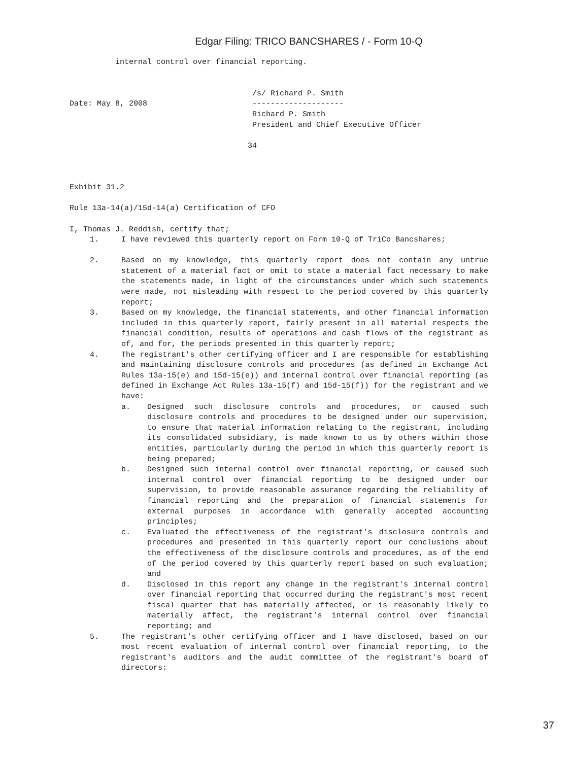Edgar Filing: TRICO BANCSHARES / - Form 10-Q
          internal control over financial reporting.


                                        /s/ Richard P. Smith
Date: May 8, 2008                       --------------------
                                        Richard P. Smith
                                        President and Chief Executive Officer

                                       34



Exhibit 31.2

Rule 13a-14(a)/15d-14(a) Certification of CFO

I, Thomas J. Reddish, certify that;
1. I have reviewed this quarterly report on Form 10-Q of TriCo Bancshares;
2. Based on my knowledge, this quarterly report does not contain any untrue statement of a material fact or omit to state a material fact necessary to make the statements made, in light of the circumstances under which such statements were made, not misleading with respect to the period covered by this quarterly report;
3. Based on my knowledge, the financial statements, and other financial information included in this quarterly report, fairly present in all material respects the financial condition, results of operations and cash flows of the registrant as of, and for, the periods presented in this quarterly report;
4. The registrant's other certifying officer and I are responsible for establishing and maintaining disclosure controls and procedures (as defined in Exchange Act Rules 13a-15(e) and 15d-15(e)) and internal control over financial reporting (as defined in Exchange Act Rules 13a-15(f) and 15d-15(f)) for the registrant and we have:
a. Designed such disclosure controls and procedures, or caused such disclosure controls and procedures to be designed under our supervision, to ensure that material information relating to the registrant, including its consolidated subsidiary, is made known to us by others within those entities, particularly during the period in which this quarterly report is being prepared;
b. Designed such internal control over financial reporting, or caused such internal control over financial reporting to be designed under our supervision, to provide reasonable assurance regarding the reliability of financial reporting and the preparation of financial statements for external purposes in accordance with generally accepted accounting principles;
c. Evaluated the effectiveness of the registrant's disclosure controls and procedures and presented in this quarterly report our conclusions about the effectiveness of the disclosure controls and procedures, as of the end of the period covered by this quarterly report based on such evaluation; and
d. Disclosed in this report any change in the registrant's internal control over financial reporting that occurred during the registrant's most recent fiscal quarter that has materially affected, or is reasonably likely to materially affect, the registrant's internal control over financial reporting; and
5. The registrant's other certifying officer and I have disclosed, based on our most recent evaluation of internal control over financial reporting, to the registrant's auditors and the audit committee of the registrant's board of directors:
37